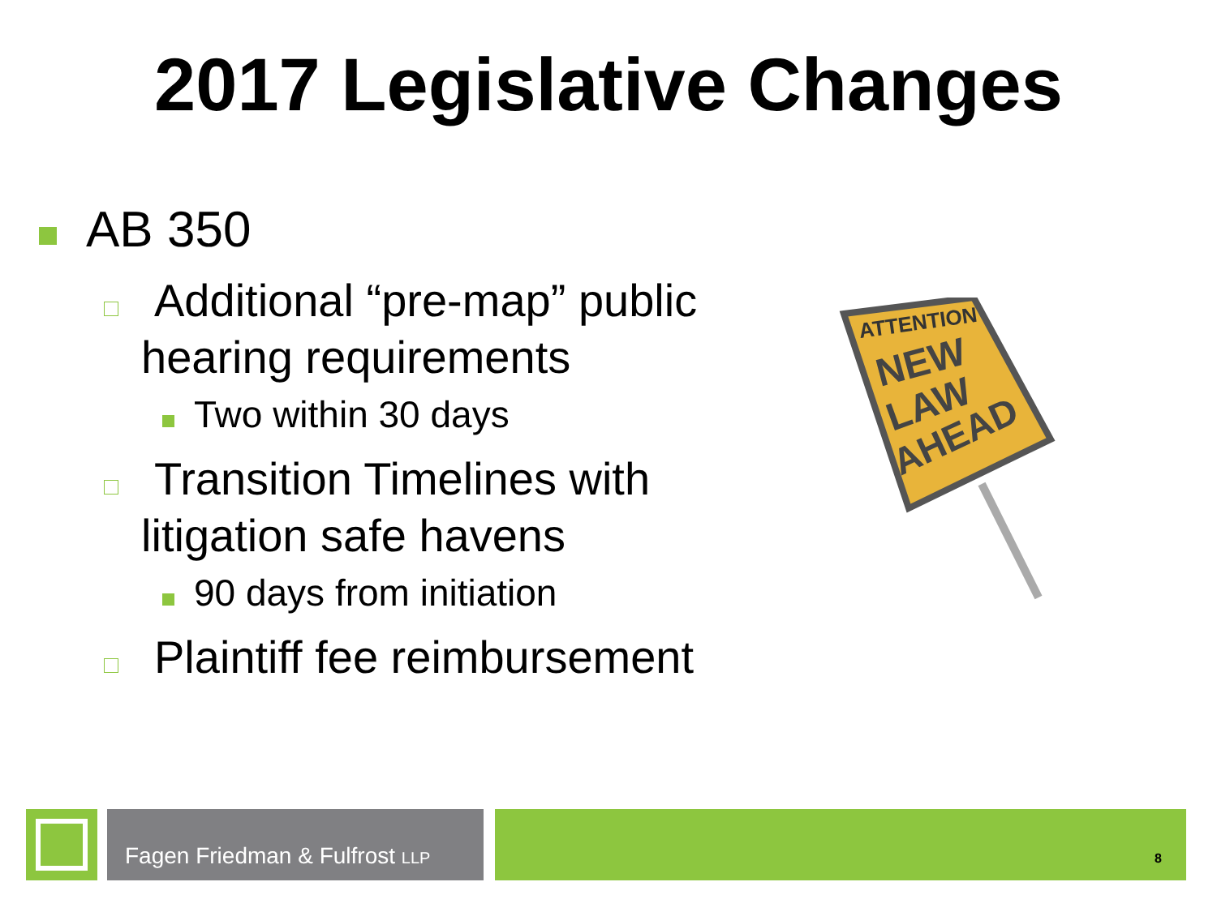2017 Legislative Changes
AB 350
Additional “pre-map” public
hearing requirements
Two within 30 days
Transition Timelines with
litigation safe havens
90 days from initiation
Plaintiff fee reimbursement
ATTENTION
NEW
LAW
AHEAD
Fagen Friedman & Fulfrost LLP
8